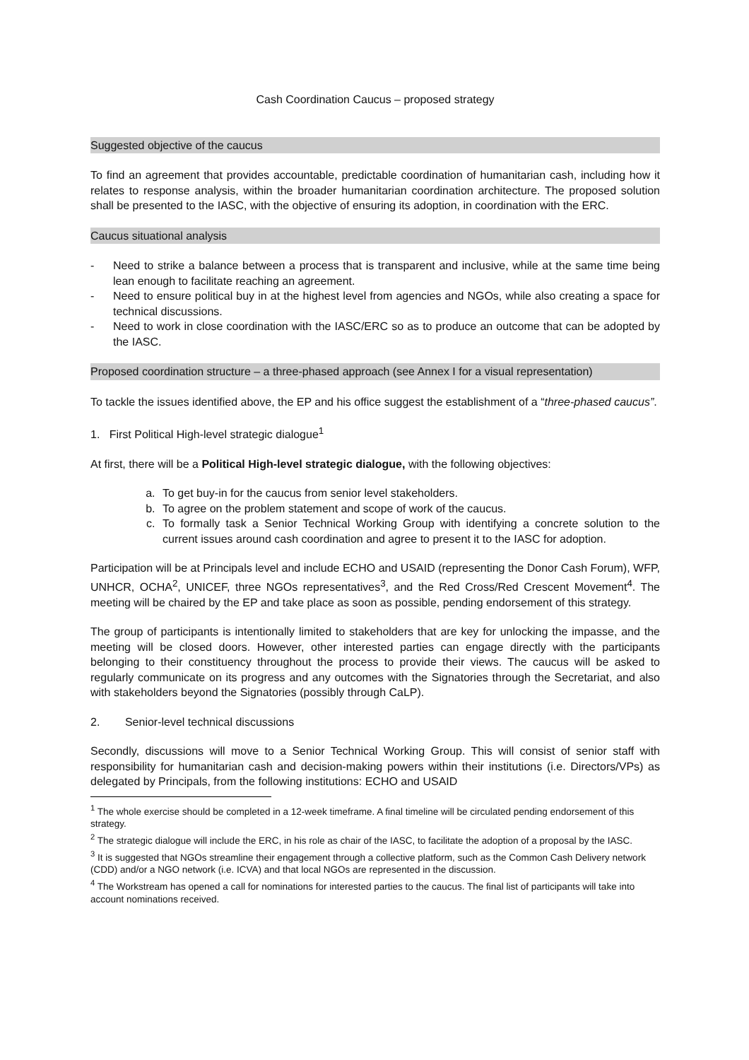Cash Coordination Caucus – proposed strategy
Suggested objective of the caucus
To find an agreement that provides accountable, predictable coordination of humanitarian cash, including how it relates to response analysis, within the broader humanitarian coordination architecture. The proposed solution shall be presented to the IASC, with the objective of ensuring its adoption, in coordination with the ERC.
Caucus situational analysis
- Need to strike a balance between a process that is transparent and inclusive, while at the same time being lean enough to facilitate reaching an agreement.
- Need to ensure political buy in at the highest level from agencies and NGOs, while also creating a space for technical discussions.
- Need to work in close coordination with the IASC/ERC so as to produce an outcome that can be adopted by the IASC.
Proposed coordination structure – a three-phased approach (see Annex I for a visual representation)
To tackle the issues identified above, the EP and his office suggest the establishment of a “three-phased caucus”.
1. First Political High-level strategic dialogue<sup>1</sup>
At first, there will be a Political High-level strategic dialogue, with the following objectives:
a. To get buy-in for the caucus from senior level stakeholders.
b. To agree on the problem statement and scope of work of the caucus.
c. To formally task a Senior Technical Working Group with identifying a concrete solution to the current issues around cash coordination and agree to present it to the IASC for adoption.
Participation will be at Principals level and include ECHO and USAID (representing the Donor Cash Forum), WFP, UNHCR, OCHA<sup>2</sup>, UNICEF, three NGOs representatives<sup>3</sup>, and the Red Cross/Red Crescent Movement<sup>4</sup>. The meeting will be chaired by the EP and take place as soon as possible, pending endorsement of this strategy.
The group of participants is intentionally limited to stakeholders that are key for unlocking the impasse, and the meeting will be closed doors. However, other interested parties can engage directly with the participants belonging to their constituency throughout the process to provide their views. The caucus will be asked to regularly communicate on its progress and any outcomes with the Signatories through the Secretariat, and also with stakeholders beyond the Signatories (possibly through CaLP).
2. Senior-level technical discussions
Secondly, discussions will move to a Senior Technical Working Group. This will consist of senior staff with responsibility for humanitarian cash and decision-making powers within their institutions (i.e. Directors/VPs) as delegated by Principals, from the following institutions: ECHO and USAID
<sup>1</sup> The whole exercise should be completed in a 12-week timeframe. A final timeline will be circulated pending endorsement of this strategy.
<sup>2</sup> The strategic dialogue will include the ERC, in his role as chair of the IASC, to facilitate the adoption of a proposal by the IASC.
<sup>3</sup> It is suggested that NGOs streamline their engagement through a collective platform, such as the Common Cash Delivery network (CDD) and/or a NGO network (i.e. ICVA) and that local NGOs are represented in the discussion.
<sup>4</sup> The Workstream has opened a call for nominations for interested parties to the caucus. The final list of participants will take into account nominations received.